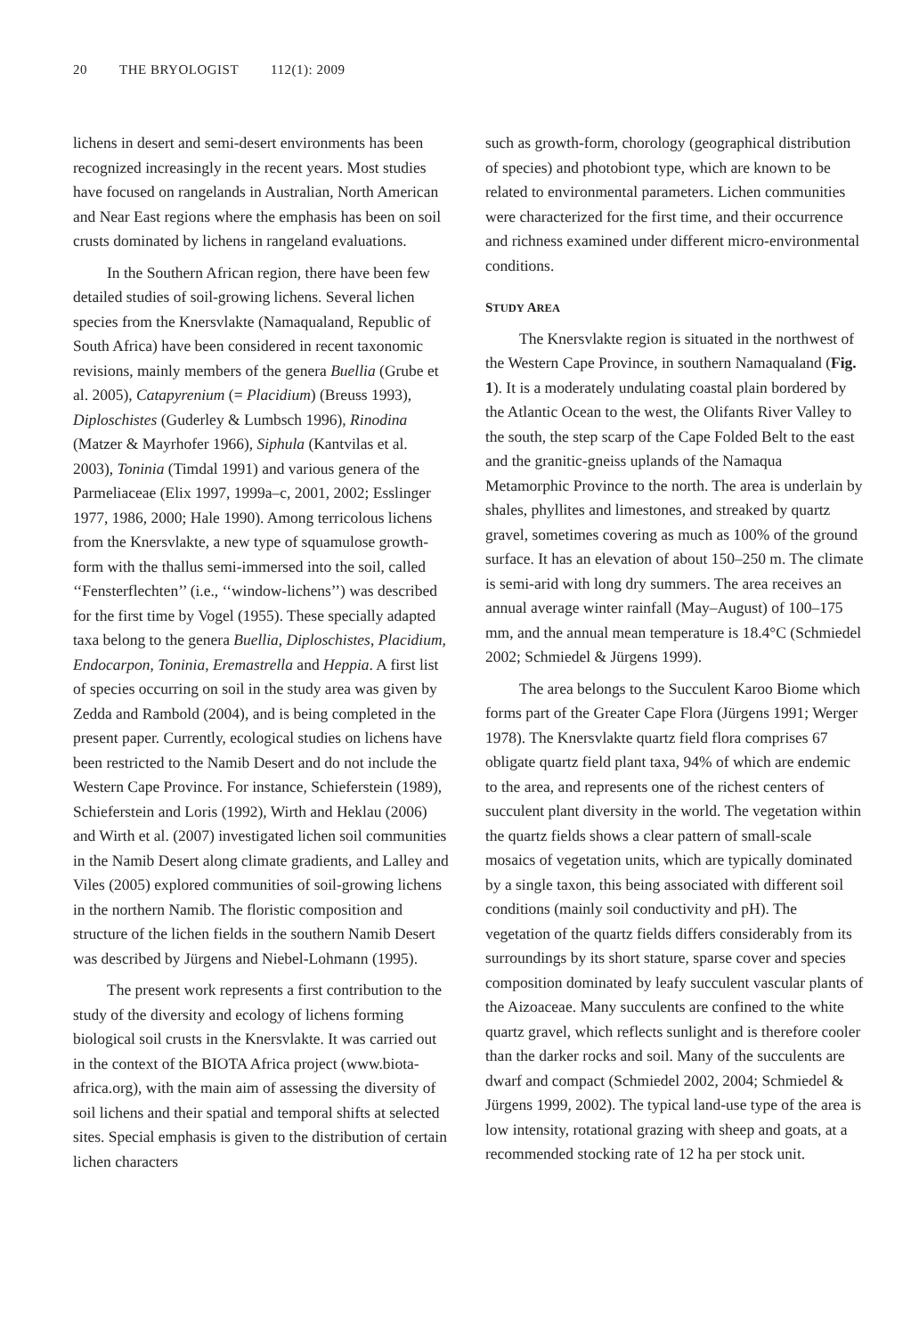20 THE BRYOLOGIST 112(1): 2009
lichens in desert and semi-desert environments has been recognized increasingly in the recent years. Most studies have focused on rangelands in Australian, North American and Near East regions where the emphasis has been on soil crusts dominated by lichens in rangeland evaluations.
In the Southern African region, there have been few detailed studies of soil-growing lichens. Several lichen species from the Knersvlakte (Namaqualand, Republic of South Africa) have been considered in recent taxonomic revisions, mainly members of the genera Buellia (Grube et al. 2005), Catapyrenium (= Placidium) (Breuss 1993), Diploschistes (Guderley & Lumbsch 1996), Rinodina (Matzer & Mayrhofer 1966), Siphula (Kantvilas et al. 2003), Toninia (Timdal 1991) and various genera of the Parmeliaceae (Elix 1997, 1999a–c, 2001, 2002; Esslinger 1977, 1986, 2000; Hale 1990). Among terricolous lichens from the Knersvlakte, a new type of squamulose growth-form with the thallus semi-immersed into the soil, called ‘‘Fensterflechten’’ (i.e., ‘‘window-lichens’’) was described for the first time by Vogel (1955). These specially adapted taxa belong to the genera Buellia, Diploschistes, Placidium, Endocarpon, Toninia, Eremastrella and Heppia. A first list of species occurring on soil in the study area was given by Zedda and Rambold (2004), and is being completed in the present paper. Currently, ecological studies on lichens have been restricted to the Namib Desert and do not include the Western Cape Province. For instance, Schieferstein (1989), Schieferstein and Loris (1992), Wirth and Heklau (2006) and Wirth et al. (2007) investigated lichen soil communities in the Namib Desert along climate gradients, and Lalley and Viles (2005) explored communities of soil-growing lichens in the northern Namib. The floristic composition and structure of the lichen fields in the southern Namib Desert was described by Jürgens and Niebel-Lohmann (1995).
The present work represents a first contribution to the study of the diversity and ecology of lichens forming biological soil crusts in the Knersvlakte. It was carried out in the context of the BIOTA Africa project (www.biota-africa.org), with the main aim of assessing the diversity of soil lichens and their spatial and temporal shifts at selected sites. Special emphasis is given to the distribution of certain lichen characters
such as growth-form, chorology (geographical distribution of species) and photobiont type, which are known to be related to environmental parameters. Lichen communities were characterized for the first time, and their occurrence and richness examined under different micro-environmental conditions.
STUDY AREA
The Knersvlakte region is situated in the northwest of the Western Cape Province, in southern Namaqualand (Fig. 1). It is a moderately undulating coastal plain bordered by the Atlantic Ocean to the west, the Olifants River Valley to the south, the step scarp of the Cape Folded Belt to the east and the granitic-gneiss uplands of the Namaqua Metamorphic Province to the north. The area is underlain by shales, phyllites and limestones, and streaked by quartz gravel, sometimes covering as much as 100% of the ground surface. It has an elevation of about 150–250 m. The climate is semi-arid with long dry summers. The area receives an annual average winter rainfall (May–August) of 100–175 mm, and the annual mean temperature is 18.4°C (Schmiedel 2002; Schmiedel & Jürgens 1999).
The area belongs to the Succulent Karoo Biome which forms part of the Greater Cape Flora (Jürgens 1991; Werger 1978). The Knersvlakte quartz field flora comprises 67 obligate quartz field plant taxa, 94% of which are endemic to the area, and represents one of the richest centers of succulent plant diversity in the world. The vegetation within the quartz fields shows a clear pattern of small-scale mosaics of vegetation units, which are typically dominated by a single taxon, this being associated with different soil conditions (mainly soil conductivity and pH). The vegetation of the quartz fields differs considerably from its surroundings by its short stature, sparse cover and species composition dominated by leafy succulent vascular plants of the Aizoaceae. Many succulents are confined to the white quartz gravel, which reflects sunlight and is therefore cooler than the darker rocks and soil. Many of the succulents are dwarf and compact (Schmiedel 2002, 2004; Schmiedel & Jürgens 1999, 2002). The typical land-use type of the area is low intensity, rotational grazing with sheep and goats, at a recommended stocking rate of 12 ha per stock unit.